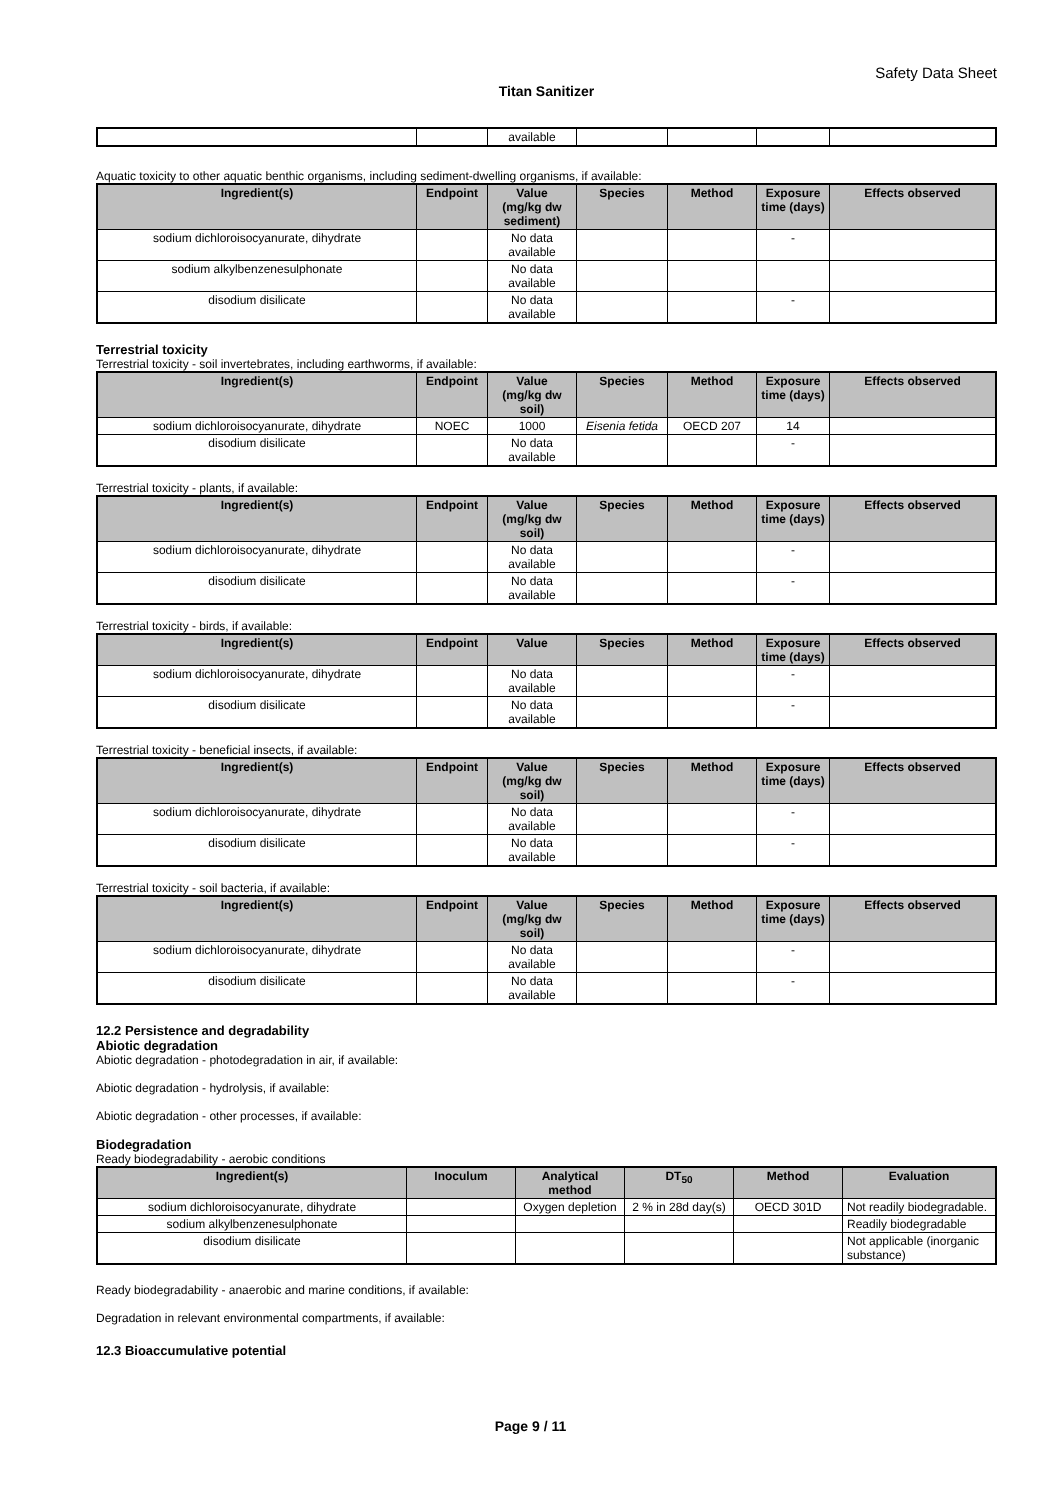Safety Data Sheet
Titan Sanitizer
| | | available | | | | |
Aquatic toxicity to other aquatic benthic organisms, including sediment-dwelling organisms, if available:
| Ingredient(s) | Endpoint | Value (mg/kg dw sediment) | Species | Method | Exposure time (days) | Effects observed |
| --- | --- | --- | --- | --- | --- | --- |
| sodium dichloroisocyanurate, dihydrate | | No data available | | | - | |
| sodium alkylbenzenesulphonate | | No data available | | | | |
| disodium disilicate | | No data available | | | - | |
Terrestrial toxicity
Terrestrial toxicity - soil invertebrates, including earthworms, if available:
| Ingredient(s) | Endpoint | Value (mg/kg dw soil) | Species | Method | Exposure time (days) | Effects observed |
| --- | --- | --- | --- | --- | --- | --- |
| sodium dichloroisocyanurate, dihydrate | NOEC | 1000 | Eisenia fetida | OECD 207 | 14 | |
| disodium disilicate | | No data available | | | - | |
Terrestrial toxicity - plants, if available:
| Ingredient(s) | Endpoint | Value (mg/kg dw soil) | Species | Method | Exposure time (days) | Effects observed |
| --- | --- | --- | --- | --- | --- | --- |
| sodium dichloroisocyanurate, dihydrate | | No data available | | | - | |
| disodium disilicate | | No data available | | | - | |
Terrestrial toxicity - birds, if available:
| Ingredient(s) | Endpoint | Value | Species | Method | Exposure time (days) | Effects observed |
| --- | --- | --- | --- | --- | --- | --- |
| sodium dichloroisocyanurate, dihydrate | | No data available | | | - | |
| disodium disilicate | | No data available | | | - | |
Terrestrial toxicity - beneficial insects, if available:
| Ingredient(s) | Endpoint | Value (mg/kg dw soil) | Species | Method | Exposure time (days) | Effects observed |
| --- | --- | --- | --- | --- | --- | --- |
| sodium dichloroisocyanurate, dihydrate | | No data available | | | - | |
| disodium disilicate | | No data available | | | - | |
Terrestrial toxicity - soil bacteria, if available:
| Ingredient(s) | Endpoint | Value (mg/kg dw soil) | Species | Method | Exposure time (days) | Effects observed |
| --- | --- | --- | --- | --- | --- | --- |
| sodium dichloroisocyanurate, dihydrate | | No data available | | | - | |
| disodium disilicate | | No data available | | | - | |
12.2 Persistence and degradability
Abiotic degradation
Abiotic degradation - photodegradation in air, if available:
Abiotic degradation - hydrolysis, if available:
Abiotic degradation - other processes, if available:
Biodegradation
Ready biodegradability - aerobic conditions
| Ingredient(s) | Inoculum | Analytical method | DT<sub>50</sub> | Method | Evaluation |
| --- | --- | --- | --- | --- | --- |
| sodium dichloroisocyanurate, dihydrate | | Oxygen depletion | 2 % in 28d day(s) | OECD 301D | Not readily biodegradable. |
| sodium alkylbenzenesulphonate | | | | | Readily biodegradable |
| disodium disilicate | | | | | Not applicable (inorganic substance) |
Ready biodegradability - anaerobic and marine conditions, if available:
Degradation in relevant environmental compartments, if available:
12.3 Bioaccumulative potential
Page 9 / 11